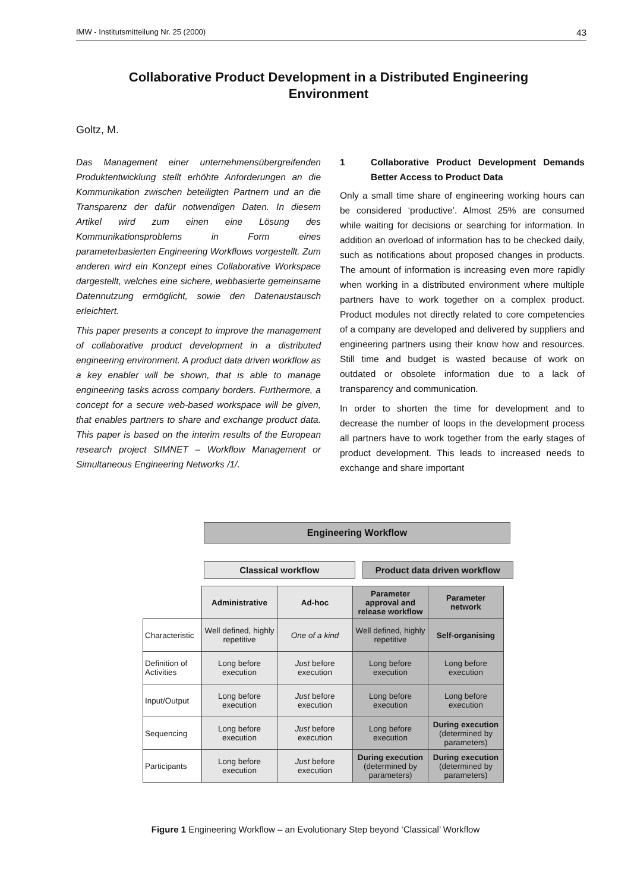IMW - Institutsmitteilung Nr. 25 (2000) 43
Collaborative Product Development in a Distributed Engineering Environment
Goltz, M.
Das Management einer unternehmensübergreifenden Produktentwicklung stellt erhöhte Anforderungen an die Kommunikation zwischen beteiligten Partnern und an die Transparenz der dafür notwendigen Daten. In diesem Artikel wird zum einen eine Lösung des Kommunikationsproblems in Form eines parameterbasierten Engineering Workflows vorgestellt. Zum anderen wird ein Konzept eines Collaborative Workspace dargestellt, welches eine sichere, webbasierte gemeinsame Datennutzung ermöglicht, sowie den Datenaustausch erleichtert.
This paper presents a concept to improve the management of collaborative product development in a distributed engineering environment. A product data driven workflow as a key enabler will be shown, that is able to manage engineering tasks across company borders. Furthermore, a concept for a secure web-based workspace will be given, that enables partners to share and exchange product data. This paper is based on the interim results of the European research project SIMNET – Workflow Management or Simultaneous Engineering Networks /1/.
1 Collaborative Product Development Demands Better Access to Product Data
Only a small time share of engineering working hours can be considered ‘productive’. Almost 25% are consumed while waiting for decisions or searching for information. In addition an overload of information has to be checked daily, such as notifications about proposed changes in products. The amount of information is increasing even more rapidly when working in a distributed environment where multiple partners have to work together on a complex product. Product modules not directly related to core competencies of a company are developed and delivered by suppliers and engineering partners using their know how and resources. Still time and budget is wasted because of work on outdated or obsolete information due to a lack of transparency and communication.
In order to shorten the time for development and to decrease the number of loops in the development process all partners have to work together from the early stages of product development. This leads to increased needs to exchange and share important
Engineering Workflow
Classical workflow Product data driven workflow
| | Administrative | Ad-hoc | Parameter approval and release workflow | Parameter network |
| Characteristic | Well defined, highly repetitive | One of a kind | Well defined, highly repetitive | Self-organising |
| Definition of Activities | Long before execution | Just before execution | Long before execution | Long before execution |
| Input/Output | Long before execution | Just before execution | Long before execution | Long before execution |
| Sequencing | Long before execution | Just before execution | Long before execution | During execution (determined by parameters) |
| Participants | Long before execution | Just before execution | During execution (determined by parameters) | During execution (determined by parameters) |
Figure 1 Engineering Workflow – an Evolutionary Step beyond ‘Classical’ Workflow